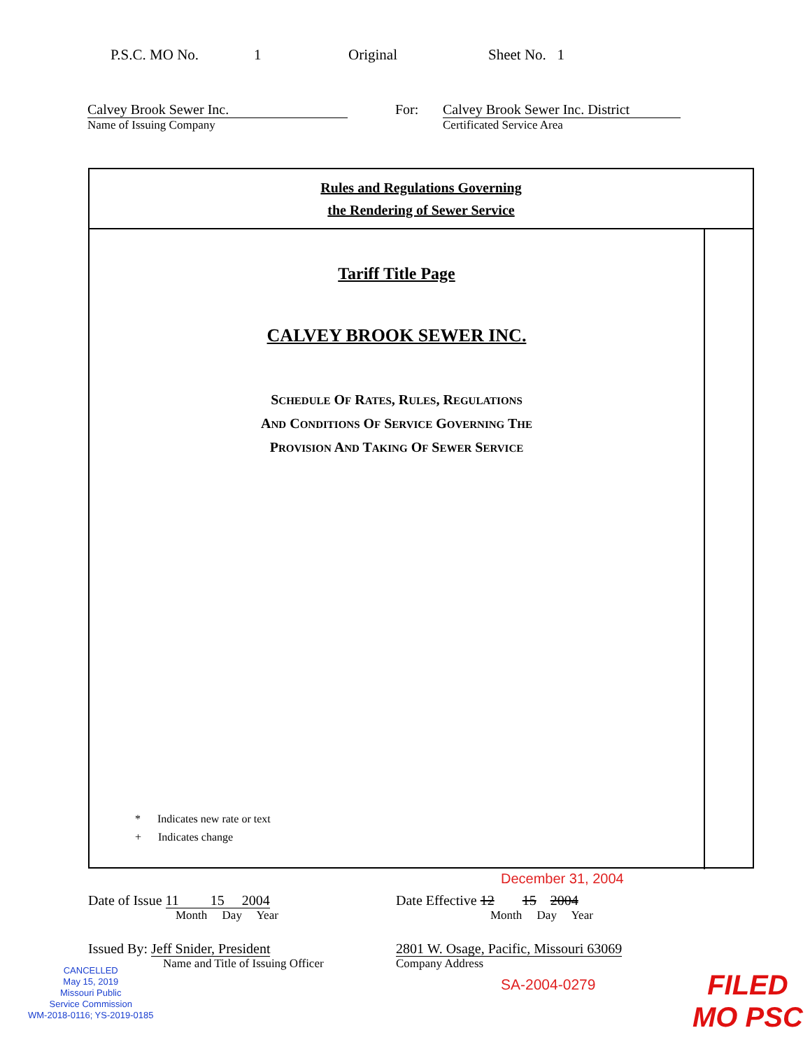P.S.C. MO No. 1 Original Sheet No. 1
Calvey Brook Sewer Inc.
Name of Issuing Company
For: Calvey Brook Sewer Inc. District
Certificated Service Area
Rules and Regulations Governing
the Rendering of Sewer Service
Tariff Title Page
CALVEY BROOK SEWER INC.
SCHEDULE OF RATES, RULES, REGULATIONS
AND CONDITIONS OF SERVICE GOVERNING THE
PROVISION AND TAKING OF SEWER SERVICE
* Indicates new rate or text
+ Indicates change
December 31, 2004
Date of Issue 11 15 2004
Month Day Year
Date Effective 12 15 2004
Month Day Year
Issued By: Jeff Snider, President
Name and Title of Issuing Officer
2801 W. Osage, Pacific, Missouri 63069
Company Address
SA-2004-0279
CANCELLED
May 15, 2019
Missouri Public
Service Commission
WM-2018-0116; YS-2019-0185
FILED
MO PSC